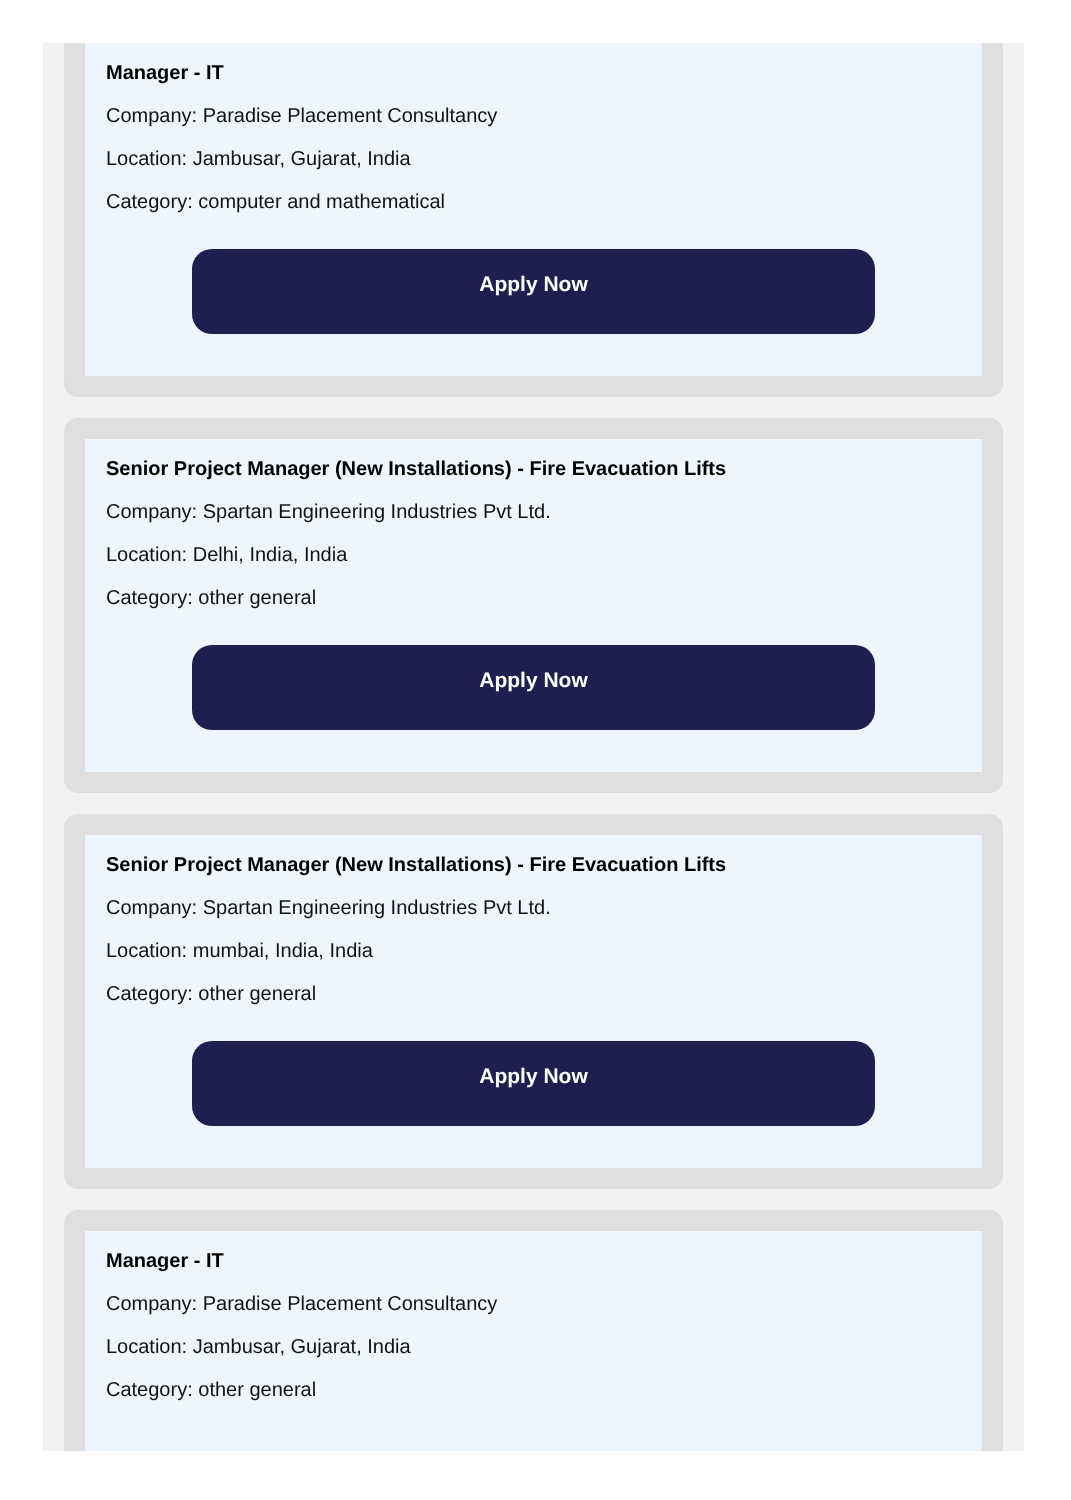Manager - IT
Company: Paradise Placement Consultancy
Location: Jambusar, Gujarat, India
Category: computer and mathematical
Apply Now
Senior Project Manager (New Installations) - Fire Evacuation Lifts
Company: Spartan Engineering Industries Pvt Ltd.
Location: Delhi, India, India
Category: other general
Apply Now
Senior Project Manager (New Installations) - Fire Evacuation Lifts
Company: Spartan Engineering Industries Pvt Ltd.
Location: mumbai, India, India
Category: other general
Apply Now
Manager - IT
Company: Paradise Placement Consultancy
Location: Jambusar, Gujarat, India
Category: other general